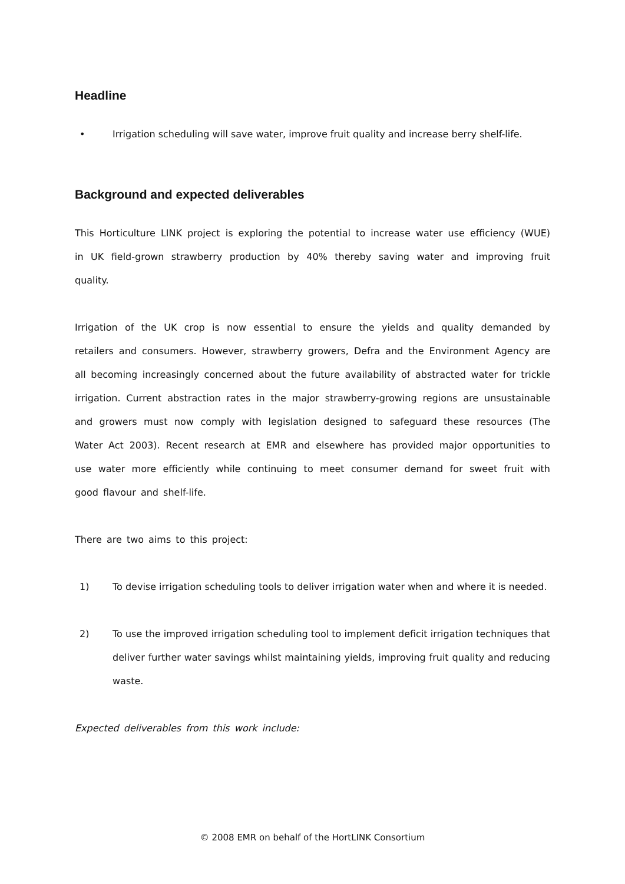Headline
• Irrigation scheduling will save water, improve fruit quality and increase berry shelf-life.
Background and expected deliverables
This Horticulture LINK project is exploring the potential to increase water use efficiency (WUE) in UK field-grown strawberry production by 40% thereby saving water and improving fruit quality.
Irrigation of the UK crop is now essential to ensure the yields and quality demanded by retailers and consumers. However, strawberry growers, Defra and the Environment Agency are all becoming increasingly concerned about the future availability of abstracted water for trickle irrigation. Current abstraction rates in the major strawberry-growing regions are unsustainable and growers must now comply with legislation designed to safeguard these resources (The Water Act 2003). Recent research at EMR and elsewhere has provided major opportunities to use water more efficiently while continuing to meet consumer demand for sweet fruit with good flavour and shelf-life.
There are two aims to this project:
1) To devise irrigation scheduling tools to deliver irrigation water when and where it is needed.
2) To use the improved irrigation scheduling tool to implement deficit irrigation techniques that deliver further water savings whilst maintaining yields, improving fruit quality and reducing waste.
Expected deliverables from this work include:
© 2008 EMR on behalf of the HortLINK Consortium